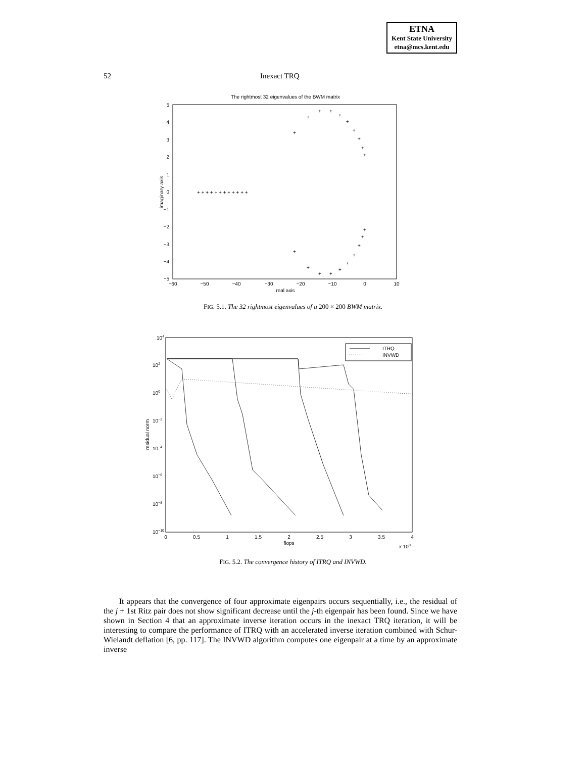ETNA
Kent State University
etna@mcs.kent.edu
52 Inexact TRQ
The rightmost 32 eigenvalues of the BWM matrix
5
4
3
2
1
0
−1
−2
−3
−4
−5
−60
−50
−40
−30
−20
−10
0
10
real axis
imaginary axis
+ + + + + + + + + + + +
+
+
+
+
+
+
+
+
+
+
+
+
+
+
+
+
+
+
+
+
FIG. 5.1. The 32 rightmost eigenvalues of a 200 × 200 BWM matrix.
104
102
100
10−2
10−4
10−6
10−8
10−10
0
0.5
1
1.5
2
2.5
3
3.5
4
flops
x 108
residual norm
ITRQ
INVWD
FIG. 5.2. The convergence history of ITRQ and INVWD.
It appears that the convergence of four approximate eigenpairs occurs sequentially, i.e., the residual of the j + 1st Ritz pair does not show significant decrease until the j-th eigenpair has been found. Since we have shown in Section 4 that an approximate inverse iteration occurs in the inexact TRQ iteration, it will be interesting to compare the performance of ITRQ with an accelerated inverse iteration combined with Schur-Wielandt deflation [6, pp. 117]. The INVWD algorithm computes one eigenpair at a time by an approximate inverse